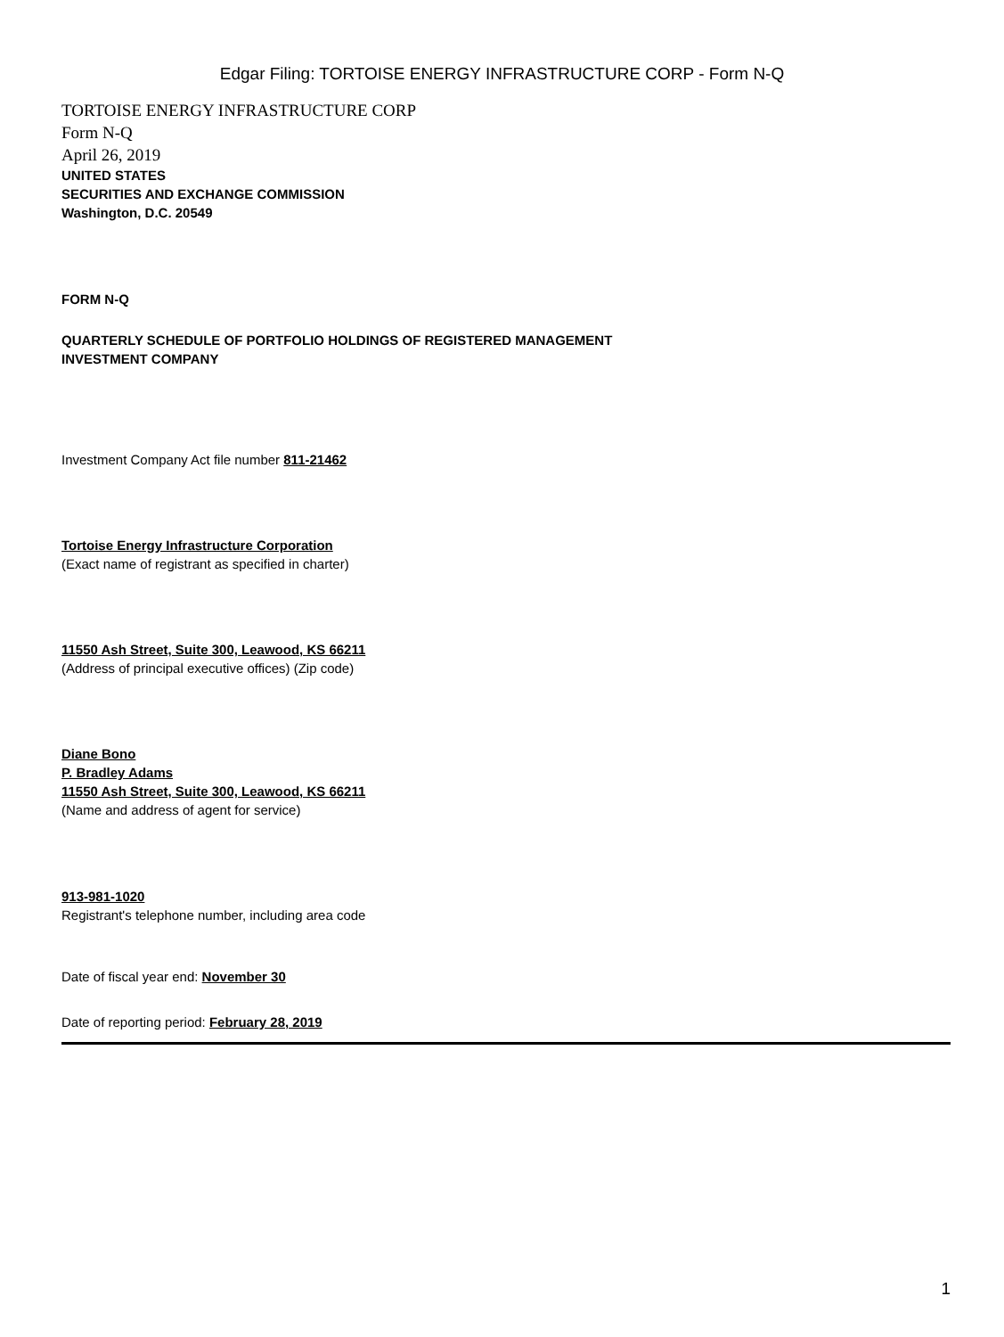Edgar Filing: TORTOISE ENERGY INFRASTRUCTURE CORP - Form N-Q
TORTOISE ENERGY INFRASTRUCTURE CORP
Form N-Q
April 26, 2019
UNITED STATES
SECURITIES AND EXCHANGE COMMISSION
Washington, D.C. 20549
FORM N-Q
QUARTERLY SCHEDULE OF PORTFOLIO HOLDINGS OF REGISTERED MANAGEMENT
INVESTMENT COMPANY
Investment Company Act file number 811-21462
Tortoise Energy Infrastructure Corporation
(Exact name of registrant as specified in charter)
11550 Ash Street, Suite 300, Leawood, KS 66211
(Address of principal executive offices) (Zip code)
Diane Bono
P. Bradley Adams
11550 Ash Street, Suite 300, Leawood, KS 66211
(Name and address of agent for service)
913-981-1020
Registrant's telephone number, including area code
Date of fiscal year end: November 30
Date of reporting period: February 28, 2019
1